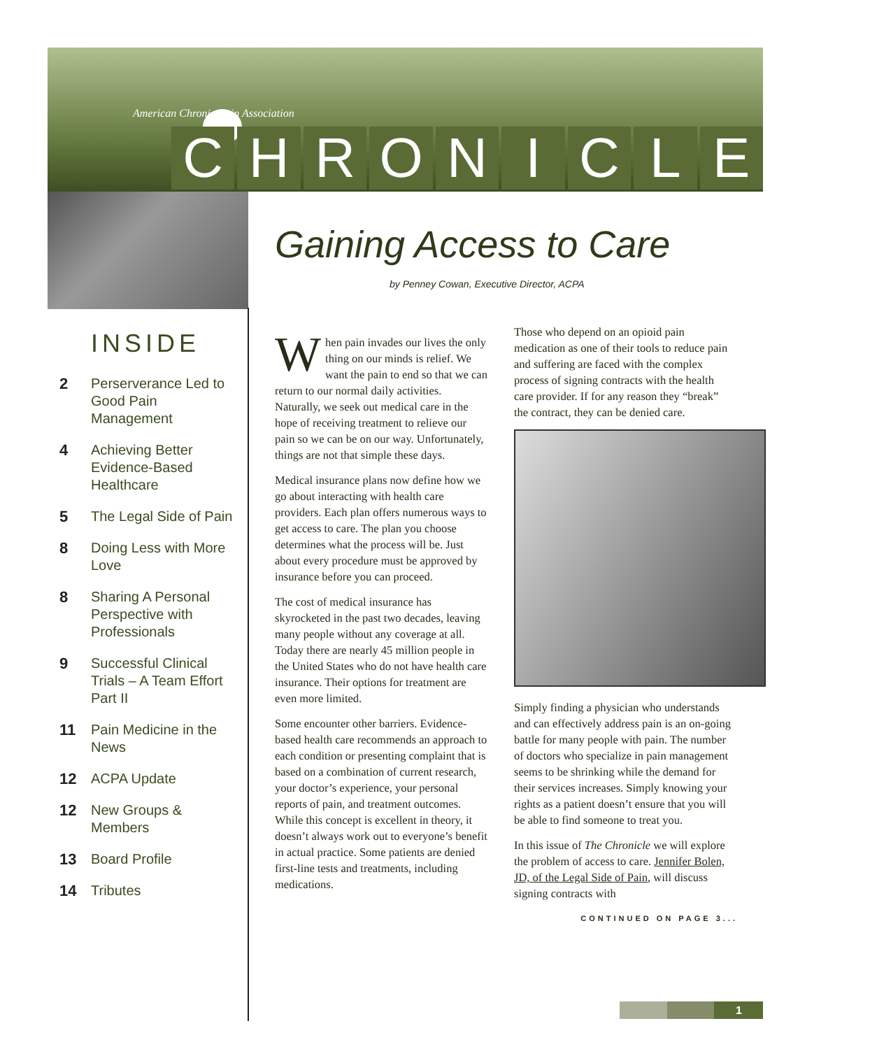American Chronic Pain Association
CHRONICLE
INSIDE
2 Perserverance Led to Good Pain Management
4 Achieving Better Evidence-Based Healthcare
5 The Legal Side of Pain
8 Doing Less with More Love
8 Sharing A Personal Perspective with Professionals
9 Successful Clinical Trials – A Team Effort Part II
11 Pain Medicine in the News
12 ACPA Update
12 New Groups & Members
13 Board Profile
14 Tributes
Gaining Access to Care
by Penney Cowan, Executive Director, ACPA
When pain invades our lives the only thing on our minds is relief. We want the pain to end so that we can return to our normal daily activities. Naturally, we seek out medical care in the hope of receiving treatment to relieve our pain so we can be on our way. Unfortunately, things are not that simple these days.
Medical insurance plans now define how we go about interacting with health care providers. Each plan offers numerous ways to get access to care. The plan you choose determines what the process will be. Just about every procedure must be approved by insurance before you can proceed.
The cost of medical insurance has skyrocketed in the past two decades, leaving many people without any coverage at all. Today there are nearly 45 million people in the United States who do not have health care insurance. Their options for treatment are even more limited.
Some encounter other barriers. Evidence-based health care recommends an approach to each condition or presenting complaint that is based on a combination of current research, your doctor’s experience, your personal reports of pain, and treatment outcomes. While this concept is excellent in theory, it doesn’t always work out to everyone’s benefit in actual practice. Some patients are denied first-line tests and treatments, including medications.
Those who depend on an opioid pain medication as one of their tools to reduce pain and suffering are faced with the complex process of signing contracts with the health care provider. If for any reason they “break” the contract, they can be denied care.
Simply finding a physician who understands and can effectively address pain is an on-going battle for many people with pain. The number of doctors who specialize in pain management seems to be shrinking while the demand for their services increases. Simply knowing your rights as a patient doesn’t ensure that you will be able to find someone to treat you.
In this issue of The Chronicle we will explore the problem of access to care. Jennifer Bolen, JD, of the Legal Side of Pain, will discuss signing contracts with
CONTINUED ON PAGE 3...
1